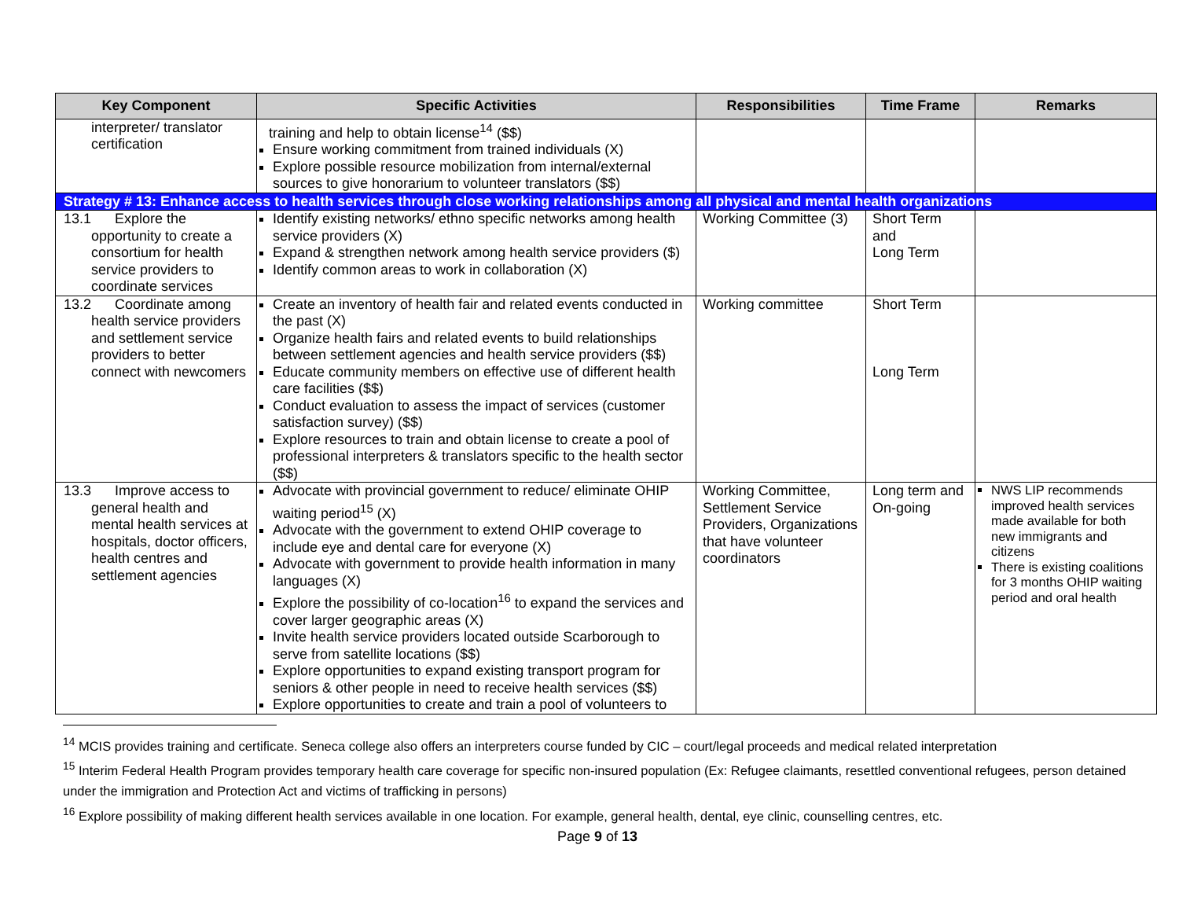| Key Component | Specific Activities | Responsibilities | Time Frame | Remarks |
| --- | --- | --- | --- | --- |
| interpreter/ translator certification | training and help to obtain license<sup>14</sup> ($$) Ensure working commitment from trained individuals (X) Explore possible resource mobilization from internal/external sources to give honorarium to volunteer translators ($$) | | | |
| Strategy # 13: Enhance access to health services through close working relationships among all physical and mental health organizations | | | | |
| 13.1 Explore the opportunity to create a consortium for health service providers to coordinate services | Identify existing networks/ ethno specific networks among health service providers (X) Expand & strengthen network among health service providers ($) Identify common areas to work in collaboration (X) | Working Committee (3) | Short Term and Long Term | |
| 13.2 Coordinate among health service providers and settlement service providers to better connect with newcomers | Create an inventory of health fair and related events conducted in the past (X) Organize health fairs and related events to build relationships between settlement agencies and health service providers ($$) Educate community members on effective use of different health care facilities ($$) Conduct evaluation to assess the impact of services (customer satisfaction survey) ($$) Explore resources to train and obtain license to create a pool of professional interpreters & translators specific to the health sector ($$) | Working committee | Short Term Long Term | |
| 13.3 Improve access to general health and mental health services at hospitals, doctor officers, health centres and settlement agencies | Advocate with provincial government to reduce/ eliminate OHIP waiting period<sup>15</sup> (X) Advocate with the government to extend OHIP coverage to include eye and dental care for everyone (X) Advocate with government to provide health information in many languages (X) Explore the possibility of co-location<sup>16</sup> to expand the services and cover larger geographic areas (X) Invite health service providers located outside Scarborough to serve from satellite locations ($$) Explore opportunities to expand existing transport program for seniors & other people in need to receive health services ($$) Explore opportunities to create and train a pool of volunteers to | Working Committee, Settlement Service Providers, Organizations that have volunteer coordinators | Long term and On-going | NWS LIP recommends improved health services made available for both new immigrants and citizens There is existing coalitions for 3 months OHIP waiting period and oral health |
<sup>14</sup> MCIS provides training and certificate. Seneca college also offers an interpreters course funded by CIC – court/legal proceeds and medical related interpretation
<sup>15</sup> Interim Federal Health Program provides temporary health care coverage for specific non-insured population (Ex: Refugee claimants, resettled conventional refugees, person detained under the immigration and Protection Act and victims of trafficking in persons)
<sup>16</sup> Explore possibility of making different health services available in one location. For example, general health, dental, eye clinic, counselling centres, etc.
Page 9 of 13